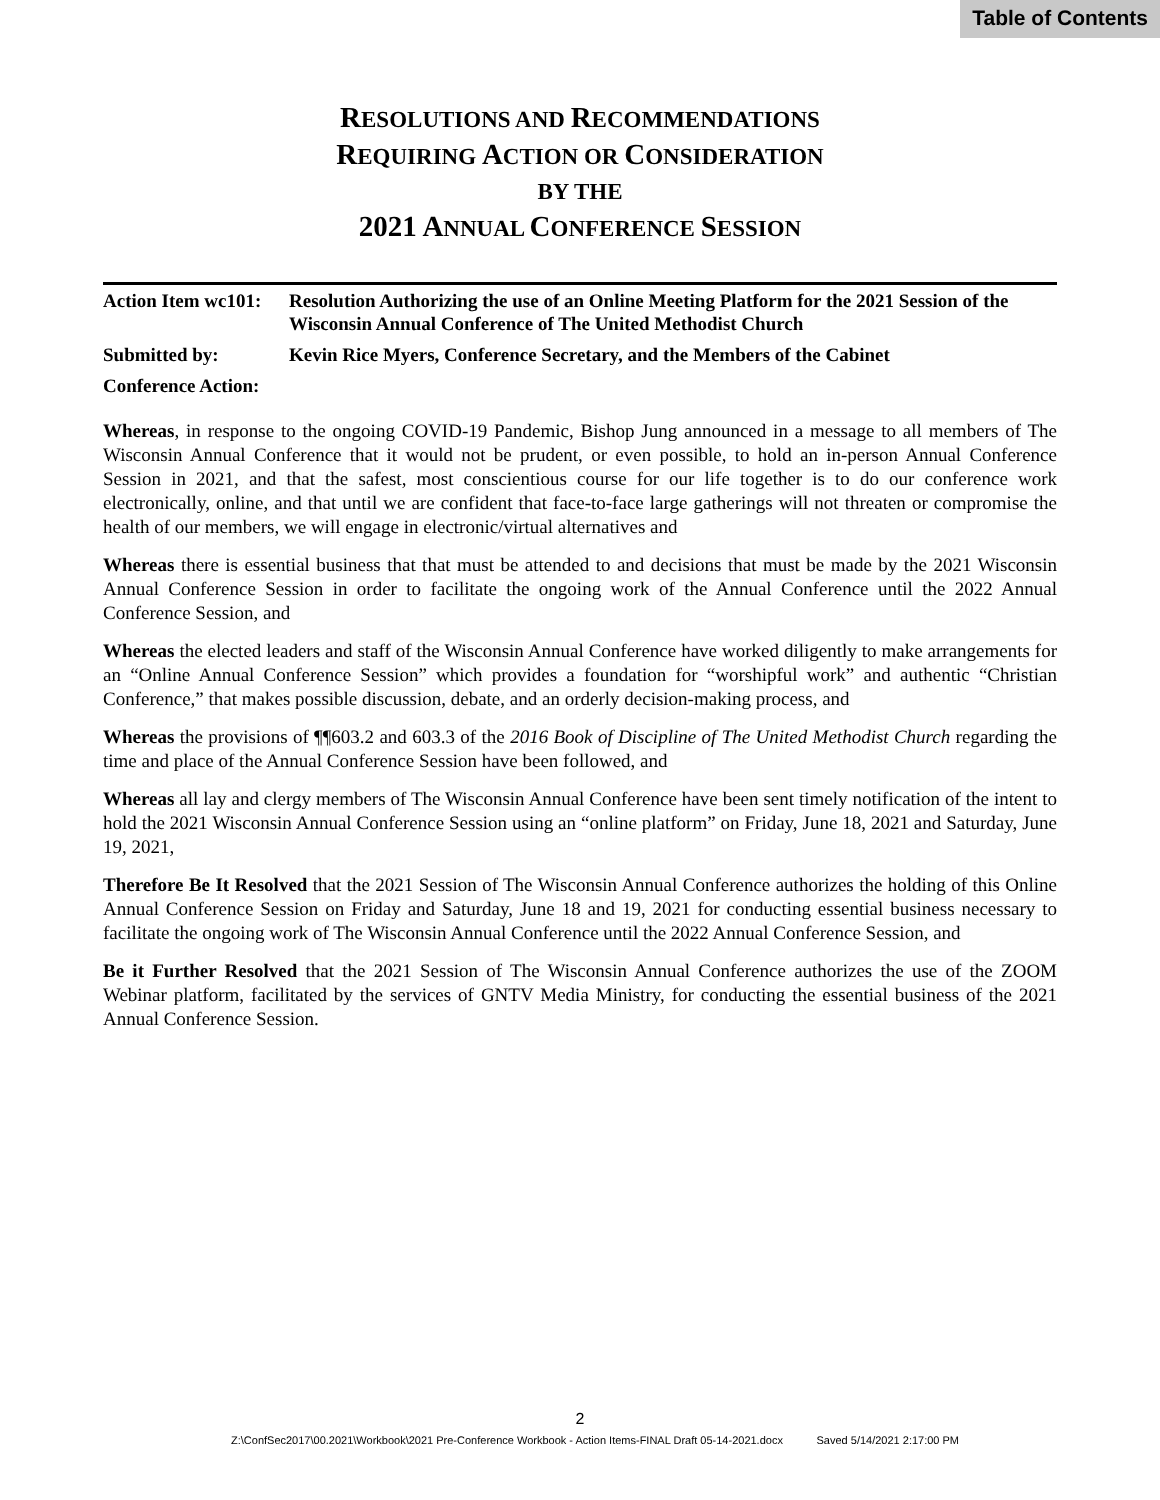Table of Contents
RESOLUTIONS AND RECOMMENDATIONS
REQUIRING ACTION OR CONSIDERATION
BY THE
2021 ANNUAL CONFERENCE SESSION
| Action Item wc101: | Resolution Authorizing the use of an Online Meeting Platform for the 2021 Session of the Wisconsin Annual Conference of The United Methodist Church |
| Submitted by: | Kevin Rice Myers, Conference Secretary, and the Members of the Cabinet |
| Conference Action: | |
Whereas, in response to the ongoing COVID-19 Pandemic, Bishop Jung announced in a message to all members of The Wisconsin Annual Conference that it would not be prudent, or even possible, to hold an in-person Annual Conference Session in 2021, and that the safest, most conscientious course for our life together is to do our conference work electronically, online, and that until we are confident that face-to-face large gatherings will not threaten or compromise the health of our members, we will engage in electronic/virtual alternatives and
Whereas there is essential business that that must be attended to and decisions that must be made by the 2021 Wisconsin Annual Conference Session in order to facilitate the ongoing work of the Annual Conference until the 2022 Annual Conference Session, and
Whereas the elected leaders and staff of the Wisconsin Annual Conference have worked diligently to make arrangements for an “Online Annual Conference Session” which provides a foundation for “worshipful work” and authentic “Christian Conference,” that makes possible discussion, debate, and an orderly decision-making process, and
Whereas the provisions of ¶¶603.2 and 603.3 of the 2016 Book of Discipline of The United Methodist Church regarding the time and place of the Annual Conference Session have been followed, and
Whereas all lay and clergy members of The Wisconsin Annual Conference have been sent timely notification of the intent to hold the 2021 Wisconsin Annual Conference Session using an “online platform” on Friday, June 18, 2021 and Saturday, June 19, 2021,
Therefore Be It Resolved that the 2021 Session of The Wisconsin Annual Conference authorizes the holding of this Online Annual Conference Session on Friday and Saturday, June 18 and 19, 2021 for conducting essential business necessary to facilitate the ongoing work of The Wisconsin Annual Conference until the 2022 Annual Conference Session, and
Be it Further Resolved that the 2021 Session of The Wisconsin Annual Conference authorizes the use of the ZOOM Webinar platform, facilitated by the services of GNTV Media Ministry, for conducting the essential business of the 2021 Annual Conference Session.
2
Z:\ConfSec2017\00.2021\Workbook\2021 Pre-Conference Workbook - Action Items-FINAL Draft 05-14-2021.docx Saved 5/14/2021 2:17:00 PM